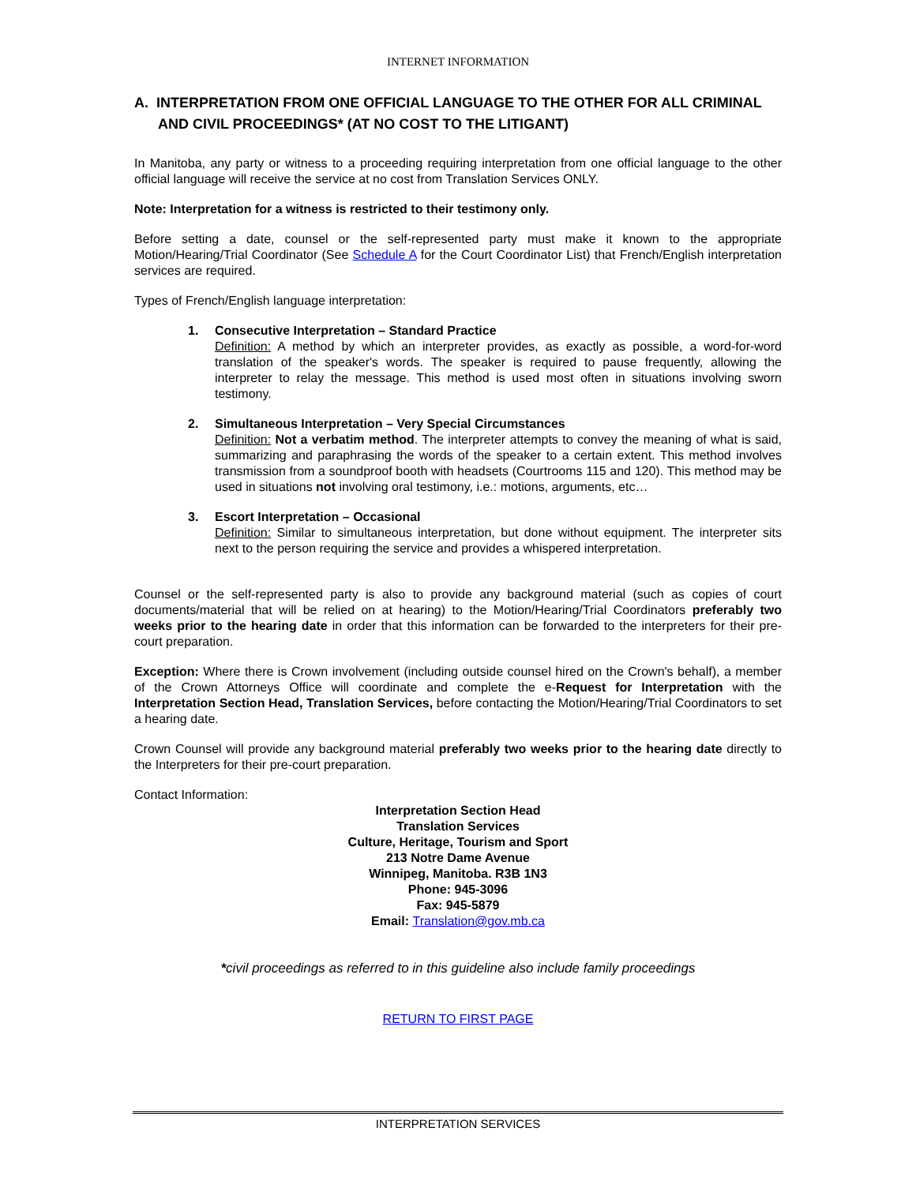INTERNET INFORMATION
A. INTERPRETATION FROM ONE OFFICIAL LANGUAGE TO THE OTHER FOR ALL CRIMINAL
AND CIVIL PROCEEDINGS* (AT NO COST TO THE LITIGANT)
In Manitoba, any party or witness to a proceeding requiring interpretation from one official language to the other official language will receive the service at no cost from Translation Services ONLY.
Note: Interpretation for a witness is restricted to their testimony only.
Before setting a date, counsel or the self-represented party must make it known to the appropriate Motion/Hearing/Trial Coordinator (See Schedule A for the Court Coordinator List) that French/English interpretation services are required.
Types of French/English language interpretation:
1. Consecutive Interpretation – Standard Practice
Definition: A method by which an interpreter provides, as exactly as possible, a word-for-word translation of the speaker's words. The speaker is required to pause frequently, allowing the interpreter to relay the message. This method is used most often in situations involving sworn testimony.
2. Simultaneous Interpretation – Very Special Circumstances
Definition: Not a verbatim method. The interpreter attempts to convey the meaning of what is said, summarizing and paraphrasing the words of the speaker to a certain extent. This method involves transmission from a soundproof booth with headsets (Courtrooms 115 and 120). This method may be used in situations not involving oral testimony, i.e.: motions, arguments, etc…
3. Escort Interpretation – Occasional
Definition: Similar to simultaneous interpretation, but done without equipment. The interpreter sits next to the person requiring the service and provides a whispered interpretation.
Counsel or the self-represented party is also to provide any background material (such as copies of court documents/material that will be relied on at hearing) to the Motion/Hearing/Trial Coordinators preferably two weeks prior to the hearing date in order that this information can be forwarded to the interpreters for their pre-court preparation.
Exception: Where there is Crown involvement (including outside counsel hired on the Crown's behalf), a member of the Crown Attorneys Office will coordinate and complete the e-Request for Interpretation with the Interpretation Section Head, Translation Services, before contacting the Motion/Hearing/Trial Coordinators to set a hearing date.
Crown Counsel will provide any background material preferably two weeks prior to the hearing date directly to the Interpreters for their pre-court preparation.
Contact Information:
Interpretation Section Head
Translation Services
Culture, Heritage, Tourism and Sport
213 Notre Dame Avenue
Winnipeg, Manitoba. R3B 1N3
Phone: 945-3096
Fax: 945-5879
Email: Translation@gov.mb.ca
*civil proceedings as referred to in this guideline also include family proceedings
RETURN TO FIRST PAGE
INTERPRETATION SERVICES